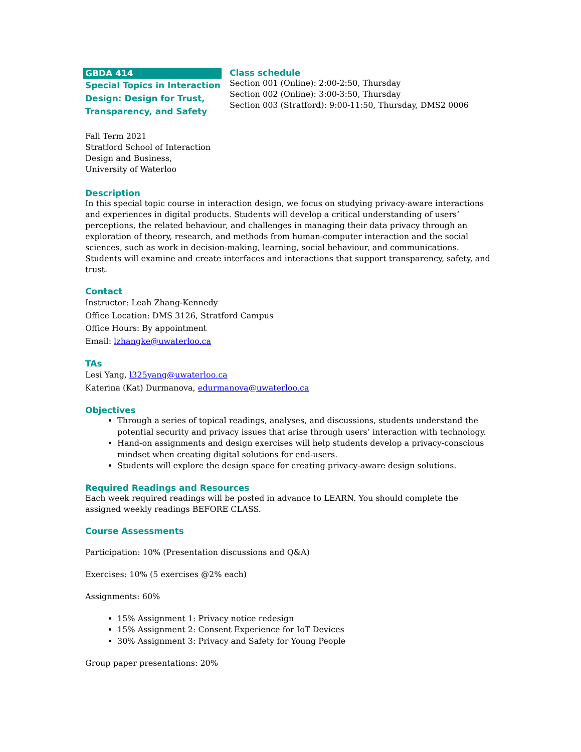GBDA 414
Special Topics in Interaction Design: Design for Trust, Transparency, and Safety
Fall Term 2021
Stratford School of Interaction Design and Business,
University of Waterloo
Class schedule
Section 001 (Online): 2:00-2:50, Thursday
Section 002 (Online): 3:00-3:50, Thursday
Section 003 (Stratford): 9:00-11:50, Thursday, DMS2 0006
Description
In this special topic course in interaction design, we focus on studying privacy-aware interactions and experiences in digital products. Students will develop a critical understanding of users’ perceptions, the related behaviour, and challenges in managing their data privacy through an exploration of theory, research, and methods from human-computer interaction and the social sciences, such as work in decision-making, learning, social behaviour, and communications. Students will examine and create interfaces and interactions that support transparency, safety, and trust.
Contact
Instructor: Leah Zhang-Kennedy
Office Location: DMS 3126, Stratford Campus
Office Hours: By appointment
Email: lzhangke@uwaterloo.ca
TAs
Lesi Yang, l325yang@uwaterloo.ca
Katerina (Kat) Durmanova, edurmanova@uwaterloo.ca
Objectives
Through a series of topical readings, analyses, and discussions, students understand the potential security and privacy issues that arise through users’ interaction with technology.
Hand-on assignments and design exercises will help students develop a privacy-conscious mindset when creating digital solutions for end-users.
Students will explore the design space for creating privacy-aware design solutions.
Required Readings and Resources
Each week required readings will be posted in advance to LEARN. You should complete the assigned weekly readings BEFORE CLASS.
Course Assessments
Participation: 10% (Presentation discussions and Q&A)
Exercises: 10% (5 exercises @2% each)
Assignments: 60%
15% Assignment 1: Privacy notice redesign
15% Assignment 2: Consent Experience for IoT Devices
30% Assignment 3: Privacy and Safety for Young People
Group paper presentations: 20%